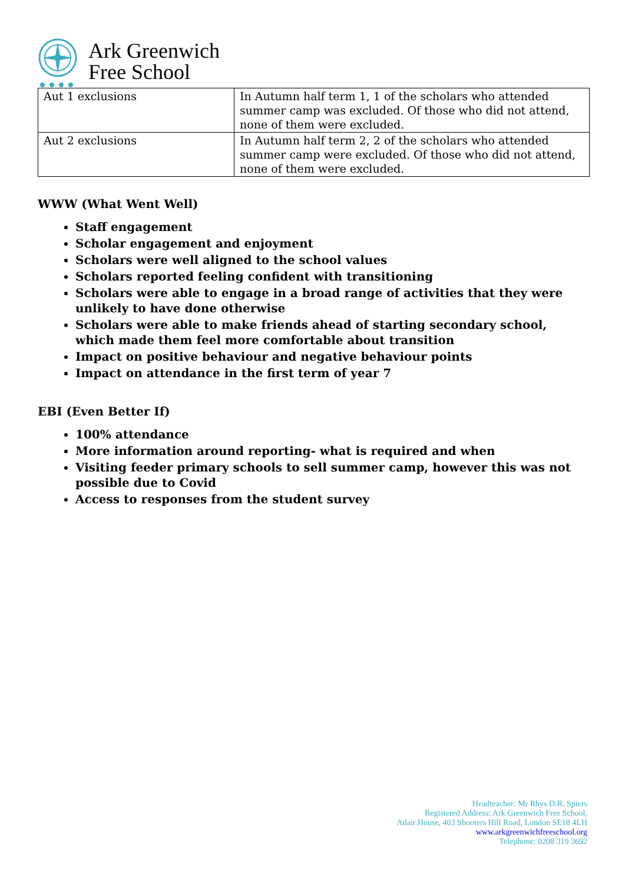Ark Greenwich
Free School
| Aut 1 exclusions | In Autumn half term 1, 1 of the scholars who attended summer camp was excluded. Of those who did not attend, none of them were excluded. |
| Aut 2 exclusions | In Autumn half term 2, 2 of the scholars who attended summer camp were excluded. Of those who did not attend, none of them were excluded. |
WWW (What Went Well)
Staff engagement
Scholar engagement and enjoyment
Scholars were well aligned to the school values
Scholars reported feeling confident with transitioning
Scholars were able to engage in a broad range of activities that they were unlikely to have done otherwise
Scholars were able to make friends ahead of starting secondary school, which made them feel more comfortable about transition
Impact on positive behaviour and negative behaviour points
Impact on attendance in the first term of year 7
EBI (Even Better If)
100% attendance
More information around reporting- what is required and when
Visiting feeder primary schools to sell summer camp, however this was not possible due to Covid
Access to responses from the student survey
Headteacher: Mr Rhys D.R. Spiers
Registered Address: Ark Greenwich Free School,
Adair House, 403 Shooters Hill Road, London SE18 4LH
www.arkgreenwichfreeschool.org
Telephone: 0208 319 3692